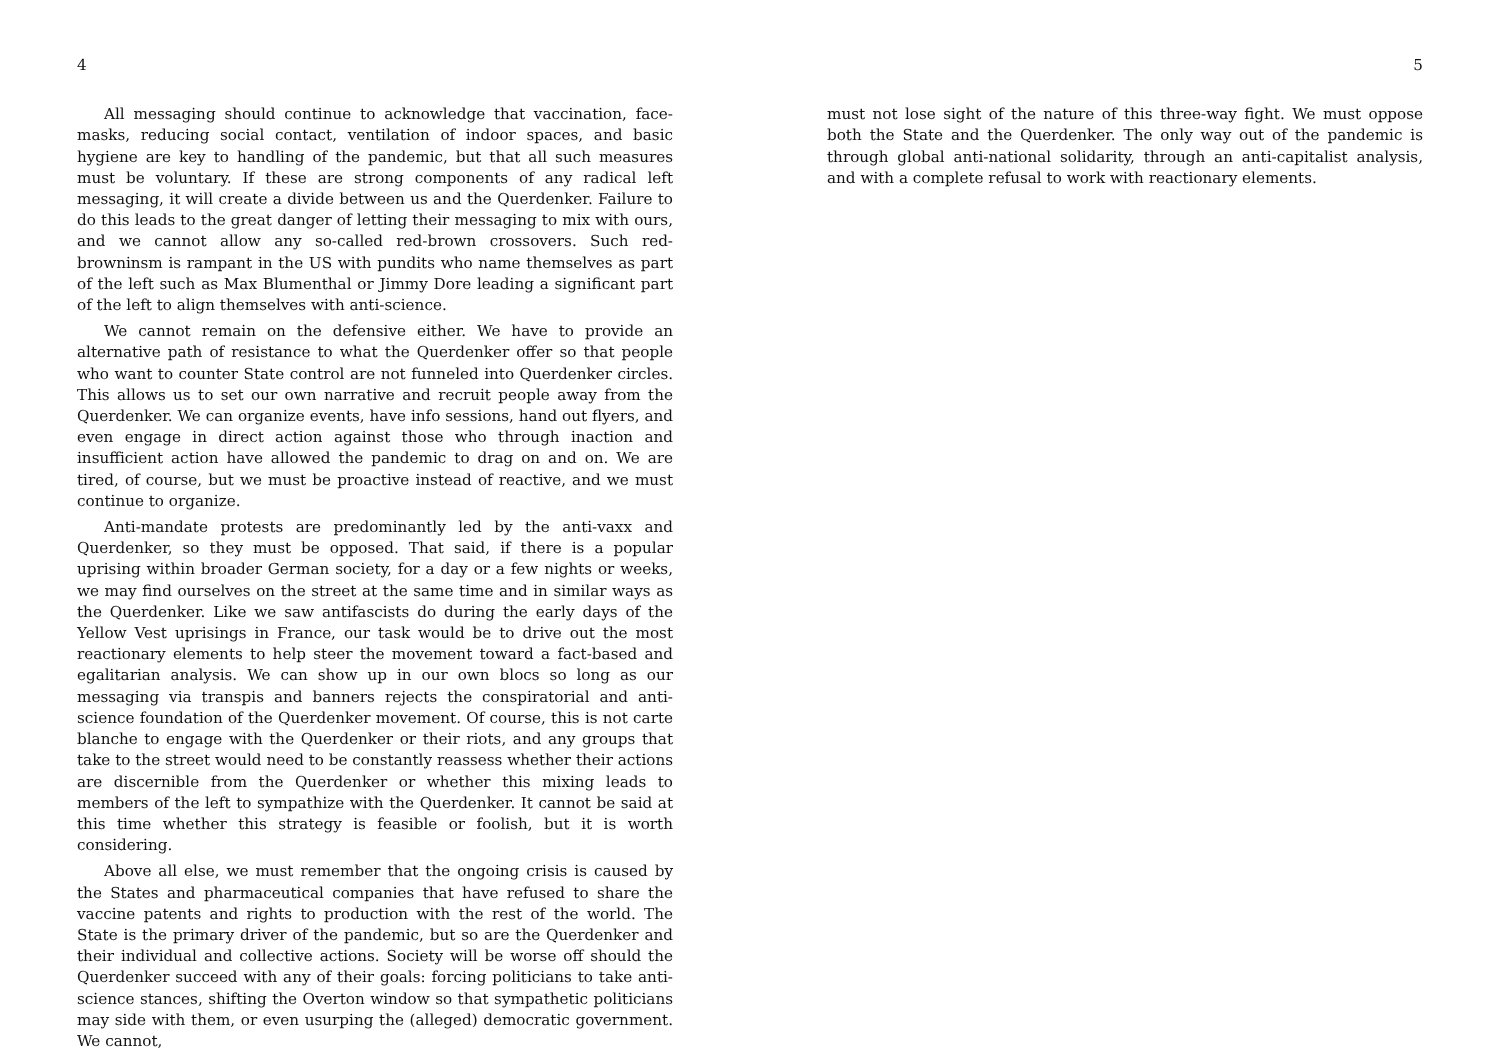4
All messaging should continue to acknowledge that vaccination, face-masks, reducing social contact, ventilation of indoor spaces, and basic hygiene are key to handling of the pandemic, but that all such measures must be voluntary. If these are strong components of any radical left messaging, it will create a divide between us and the Querdenker. Failure to do this leads to the great danger of letting their messaging to mix with ours, and we cannot allow any so-called red-brown crossovers. Such red-browninsm is rampant in the US with pundits who name themselves as part of the left such as Max Blumenthal or Jimmy Dore leading a significant part of the left to align themselves with anti-science.
We cannot remain on the defensive either. We have to provide an alternative path of resistance to what the Querdenker offer so that people who want to counter State control are not funneled into Querdenker circles. This allows us to set our own narrative and recruit people away from the Querdenker. We can organize events, have info sessions, hand out flyers, and even engage in direct action against those who through inaction and insufficient action have allowed the pandemic to drag on and on. We are tired, of course, but we must be proactive instead of reactive, and we must continue to organize.
Anti-mandate protests are predominantly led by the anti-vaxx and Querdenker, so they must be opposed. That said, if there is a popular uprising within broader German society, for a day or a few nights or weeks, we may find ourselves on the street at the same time and in similar ways as the Querdenker. Like we saw antifascists do during the early days of the Yellow Vest uprisings in France, our task would be to drive out the most reactionary elements to help steer the movement toward a fact-based and egalitarian analysis. We can show up in our own blocs so long as our messaging via transpis and banners rejects the conspiratorial and anti-science foundation of the Querdenker movement. Of course, this is not carte blanche to engage with the Querdenker or their riots, and any groups that take to the street would need to be constantly reassess whether their actions are discernible from the Querdenker or whether this mixing leads to members of the left to sympathize with the Querdenker. It cannot be said at this time whether this strategy is feasible or foolish, but it is worth considering.
Above all else, we must remember that the ongoing crisis is caused by the States and pharmaceutical companies that have refused to share the vaccine patents and rights to production with the rest of the world. The State is the primary driver of the pandemic, but so are the Querdenker and their individual and collective actions. Society will be worse off should the Querdenker succeed with any of their goals: forcing politicians to take anti-science stances, shifting the Overton window so that sympathetic politicians may side with them, or even usurping the (alleged) democratic government. We cannot,
5
must not lose sight of the nature of this three-way fight. We must oppose both the State and the Querdenker. The only way out of the pandemic is through global anti-national solidarity, through an anti-capitalist analysis, and with a complete refusal to work with reactionary elements.